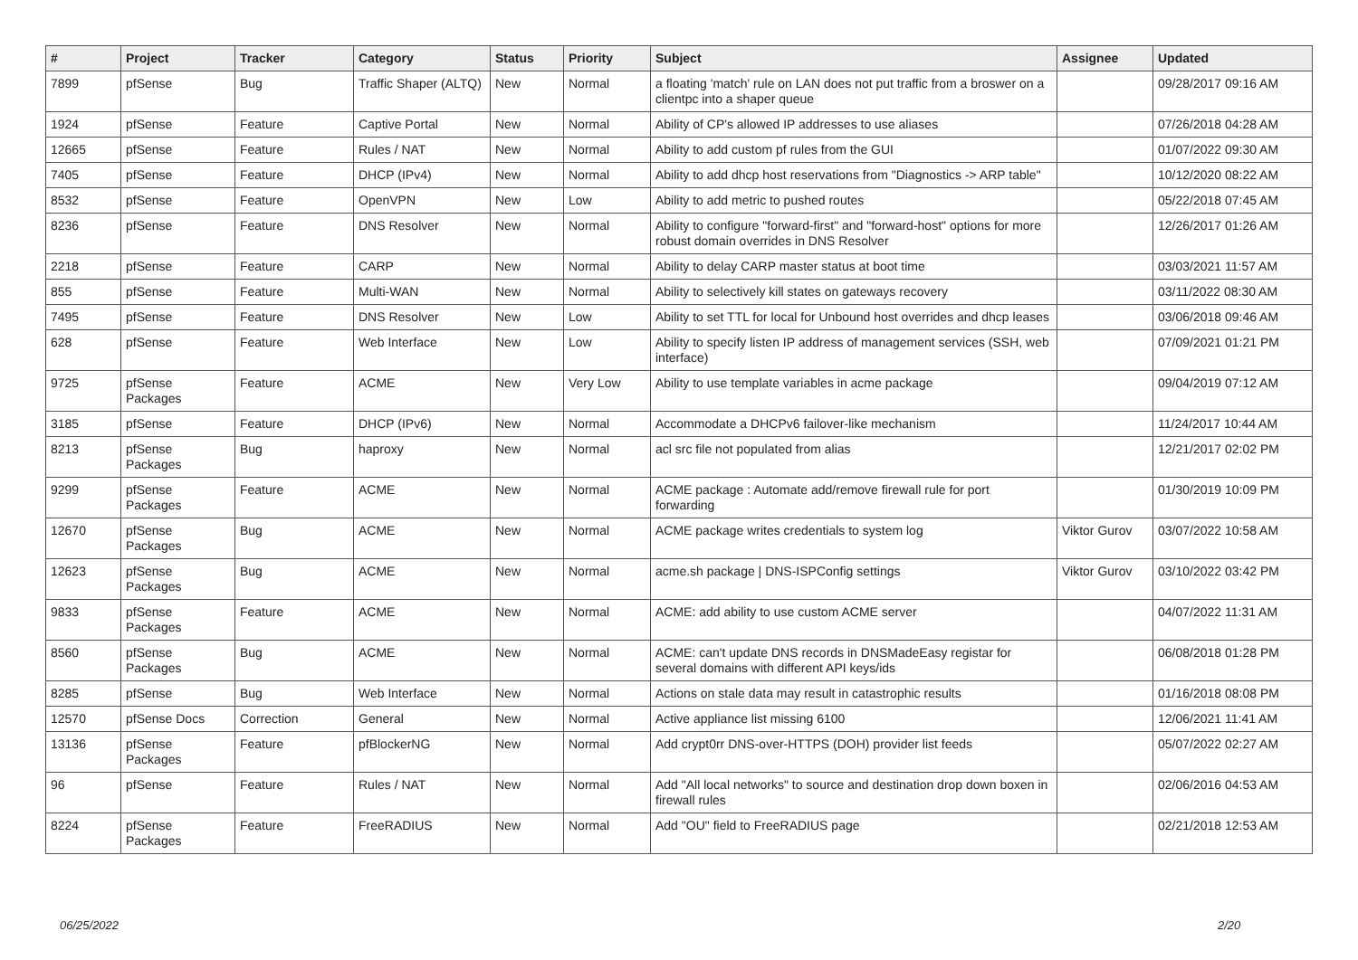| # | Project | Tracker | Category | Status | Priority | Subject | Assignee | Updated |
| --- | --- | --- | --- | --- | --- | --- | --- | --- |
| 7899 | pfSense | Bug | Traffic Shaper (ALTQ) | New | Normal | a floating 'match' rule on LAN does not put traffic from a broswer on a clientpc into a shaper queue | | 09/28/2017 09:16 AM |
| 1924 | pfSense | Feature | Captive Portal | New | Normal | Ability of CP's allowed IP addresses to use aliases | | 07/26/2018 04:28 AM |
| 12665 | pfSense | Feature | Rules / NAT | New | Normal | Ability to add custom pf rules from the GUI | | 01/07/2022 09:30 AM |
| 7405 | pfSense | Feature | DHCP (IPv4) | New | Normal | Ability to add dhcp host reservations from "Diagnostics -> ARP table" | | 10/12/2020 08:22 AM |
| 8532 | pfSense | Feature | OpenVPN | New | Low | Ability to add metric to pushed routes | | 05/22/2018 07:45 AM |
| 8236 | pfSense | Feature | DNS Resolver | New | Normal | Ability to configure "forward-first" and "forward-host" options for more robust domain overrides in DNS Resolver | | 12/26/2017 01:26 AM |
| 2218 | pfSense | Feature | CARP | New | Normal | Ability to delay CARP master status at boot time | | 03/03/2021 11:57 AM |
| 855 | pfSense | Feature | Multi-WAN | New | Normal | Ability to selectively kill states on gateways recovery | | 03/11/2022 08:30 AM |
| 7495 | pfSense | Feature | DNS Resolver | New | Low | Ability to set TTL for local for Unbound host overrides and dhcp leases | | 03/06/2018 09:46 AM |
| 628 | pfSense | Feature | Web Interface | New | Low | Ability to specify listen IP address of management services (SSH, web interface) | | 07/09/2021 01:21 PM |
| 9725 | pfSense Packages | Feature | ACME | New | Very Low | Ability to use template variables in acme package | | 09/04/2019 07:12 AM |
| 3185 | pfSense | Feature | DHCP (IPv6) | New | Normal | Accommodate a DHCPv6 failover-like mechanism | | 11/24/2017 10:44 AM |
| 8213 | pfSense Packages | Bug | haproxy | New | Normal | acl src file not populated from alias | | 12/21/2017 02:02 PM |
| 9299 | pfSense Packages | Feature | ACME | New | Normal | ACME package : Automate add/remove firewall rule for port forwarding | | 01/30/2019 10:09 PM |
| 12670 | pfSense Packages | Bug | ACME | New | Normal | ACME package writes credentials to system log | Viktor Gurov | 03/07/2022 10:58 AM |
| 12623 | pfSense Packages | Bug | ACME | New | Normal | acme.sh package / DNS-ISPConfig settings | Viktor Gurov | 03/10/2022 03:42 PM |
| 9833 | pfSense Packages | Feature | ACME | New | Normal | ACME: add ability to use custom ACME server | | 04/07/2022 11:31 AM |
| 8560 | pfSense Packages | Bug | ACME | New | Normal | ACME: can't update DNS records in DNSMadeEasy registar for several domains with different API keys/ids | | 06/08/2018 01:28 PM |
| 8285 | pfSense | Bug | Web Interface | New | Normal | Actions on stale data may result in catastrophic results | | 01/16/2018 08:08 PM |
| 12570 | pfSense Docs | Correction | General | New | Normal | Active appliance list missing 6100 | | 12/06/2021 11:41 AM |
| 13136 | pfSense Packages | Feature | pfBlockerNG | New | Normal | Add crypt0rr DNS-over-HTTPS (DOH) provider list feeds | | 05/07/2022 02:27 AM |
| 96 | pfSense | Feature | Rules / NAT | New | Normal | Add "All local networks" to source and destination drop down boxen in firewall rules | | 02/06/2016 04:53 AM |
| 8224 | pfSense Packages | Feature | FreeRADIUS | New | Normal | Add "OU" field to FreeRADIUS page | | 02/21/2018 12:53 AM |
06/25/2022 2/20